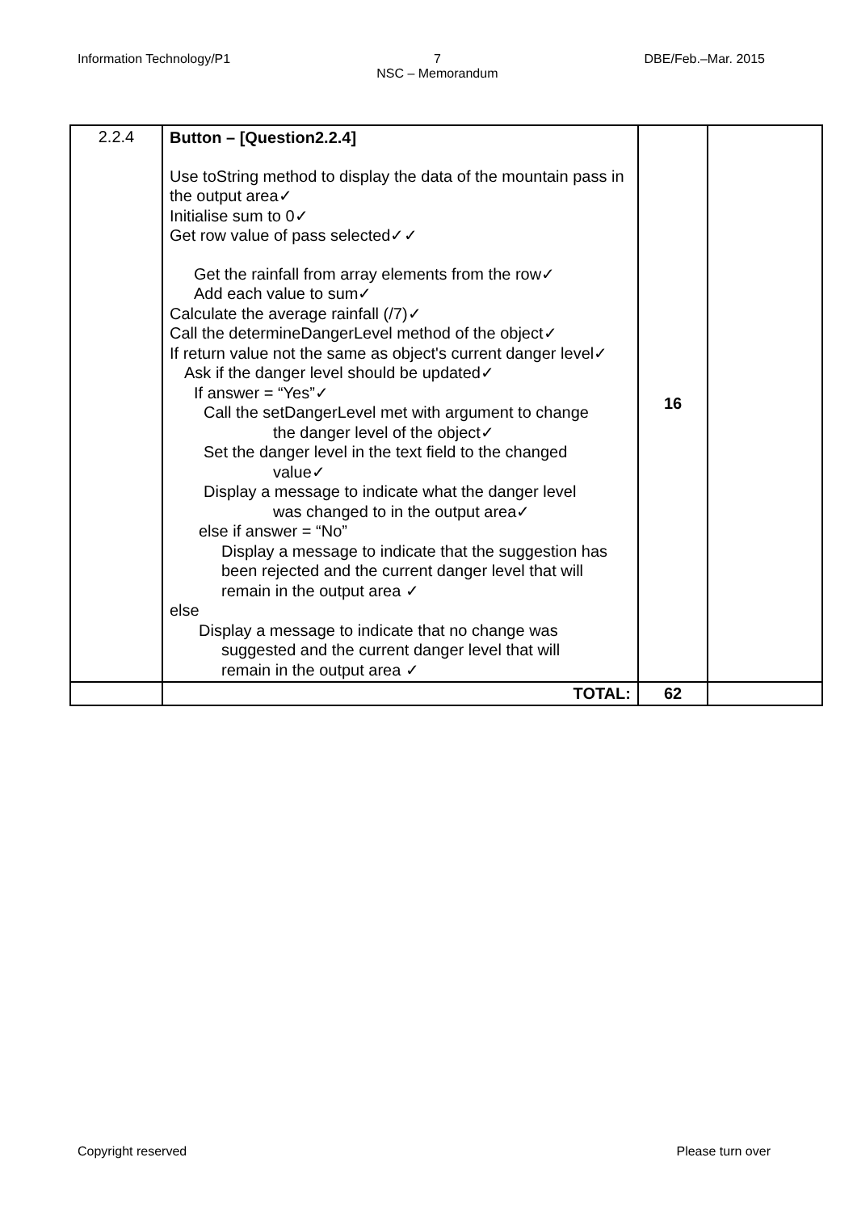Information Technology/P1 7
NSC – Memorandum DBE/Feb.–Mar. 2015
| 2.2.4 | Button – [Question2.2.4] Use toString method to display the data of the mountain pass in the output area✓ Initialise sum to 0✓ Get row value of pass selected✓✓ Get the rainfall from array elements from the row✓ Add each value to sum✓ Calculate the average rainfall (/7)✓ Call the determineDangerLevel method of the object✓ If return value not the same as object's current danger level✓ Ask if the danger level should be updated✓ If answer = “Yes”✓ Call the setDangerLevel met with argument to change the danger level of the object✓ Set the danger level in the text field to the changed value✓ Display a message to indicate what the danger level was changed to in the output area✓ else if answer = “No” Display a message to indicate that the suggestion has been rejected and the current danger level that will remain in the output area ✓ else Display a message to indicate that no change was suggested and the current danger level that will remain in the output area ✓ | 16 | |
| | TOTAL: | 62 | |
Copyright reserved Please turn over